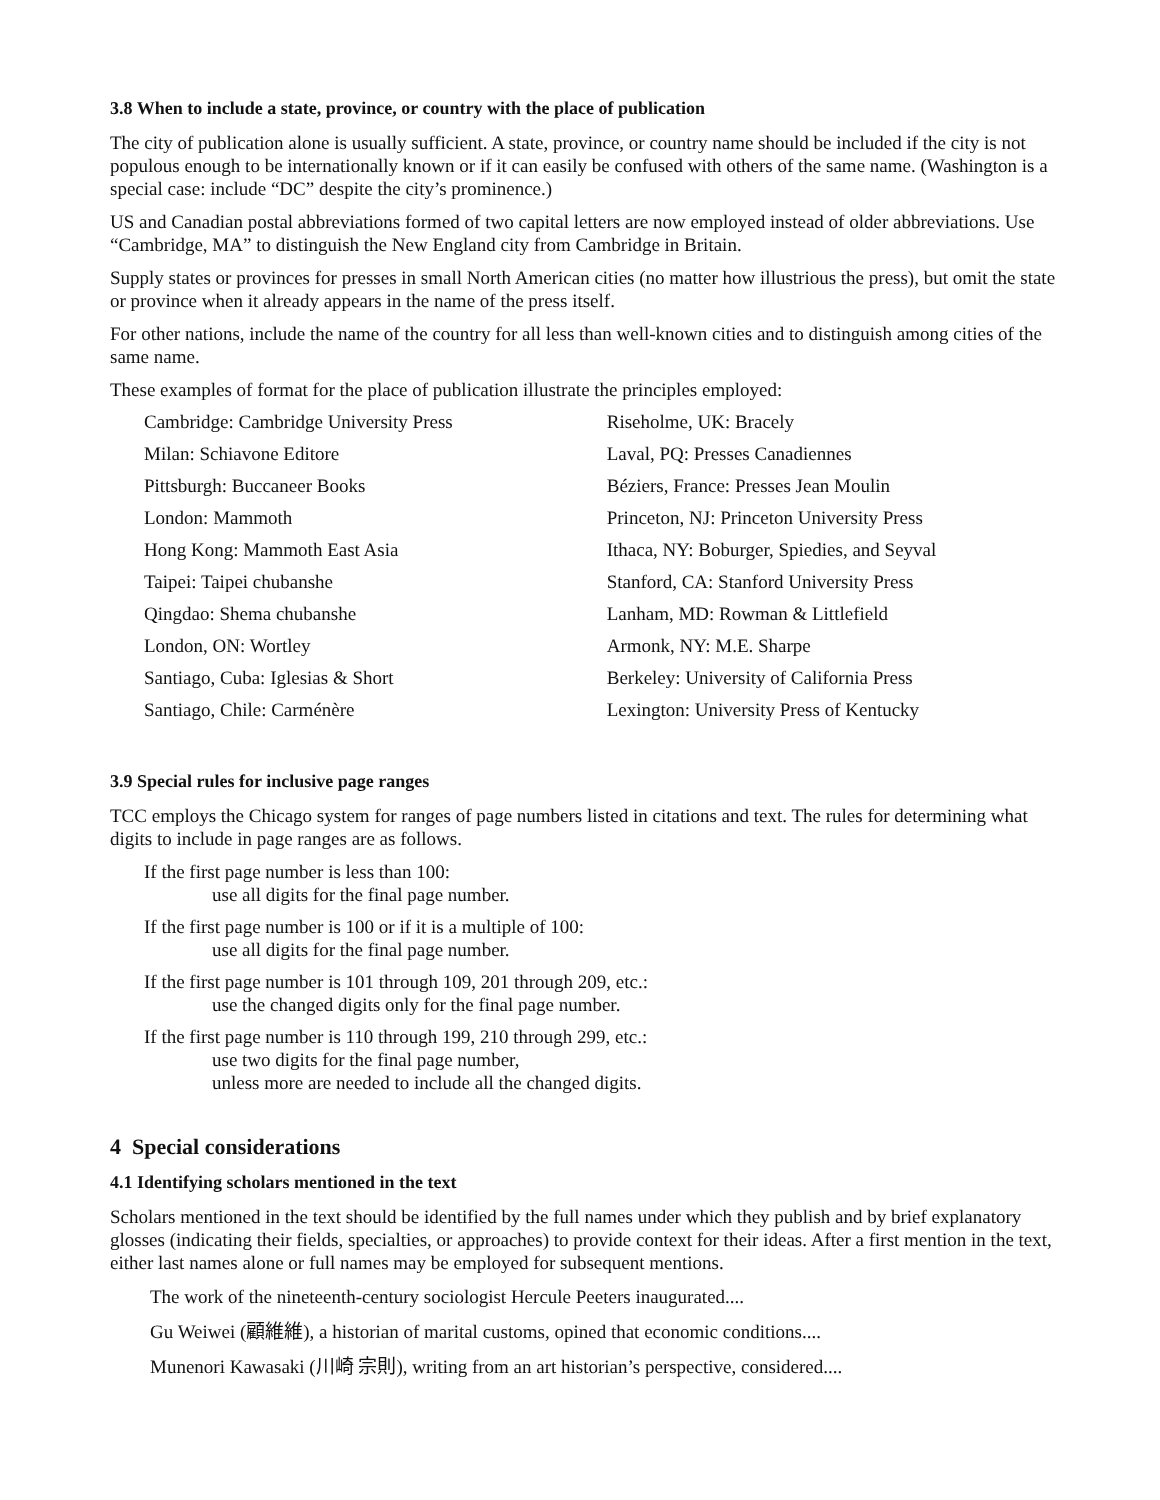3.8 When to include a state, province, or country with the place of publication
The city of publication alone is usually sufficient. A state, province, or country name should be included if the city is not populous enough to be internationally known or if it can easily be confused with others of the same name. (Washington is a special case: include “DC” despite the city’s prominence.)
US and Canadian postal abbreviations formed of two capital letters are now employed instead of older abbreviations. Use “Cambridge, MA” to distinguish the New England city from Cambridge in Britain.
Supply states or provinces for presses in small North American cities (no matter how illustrious the press), but omit the state or province when it already appears in the name of the press itself.
For other nations, include the name of the country for all less than well-known cities and to distinguish among cities of the same name.
These examples of format for the place of publication illustrate the principles employed:
| Cambridge: Cambridge University Press | Riseholme, UK: Bracely |
| Milan: Schiavone Editore | Laval, PQ: Presses Canadiennes |
| Pittsburgh: Buccaneer Books | Béziers, France: Presses Jean Moulin |
| London: Mammoth | Princeton, NJ: Princeton University Press |
| Hong Kong: Mammoth East Asia | Ithaca, NY: Boburger, Spiedies, and Seyval |
| Taipei: Taipei chubanshe | Stanford, CA: Stanford University Press |
| Qingdao: Shema chubanshe | Lanham, MD: Rowman & Littlefield |
| London, ON: Wortley | Armonk, NY: M.E. Sharpe |
| Santiago, Cuba: Iglesias & Short | Berkeley: University of California Press |
| Santiago, Chile: Carménère | Lexington: University Press of Kentucky |
3.9 Special rules for inclusive page ranges
TCC employs the Chicago system for ranges of page numbers listed in citations and text. The rules for determining what digits to include in page ranges are as follows.
If the first page number is less than 100:
use all digits for the final page number.
If the first page number is 100 or if it is a multiple of 100:
use all digits for the final page number.
If the first page number is 101 through 109, 201 through 209, etc.:
use the changed digits only for the final page number.
If the first page number is 110 through 199, 210 through 299, etc.:
use two digits for the final page number,
unless more are needed to include all the changed digits.
4 Special considerations
4.1 Identifying scholars mentioned in the text
Scholars mentioned in the text should be identified by the full names under which they publish and by brief explanatory glosses (indicating their fields, specialties, or approaches) to provide context for their ideas. After a first mention in the text, either last names alone or full names may be employed for subsequent mentions.
The work of the nineteenth-century sociologist Hercule Peeters inaugurated....
Gu Weiwei (顧維維), a historian of marital customs, opined that economic conditions....
Munenori Kawasaki (川崎 宗則), writing from an art historian’s perspective, considered....